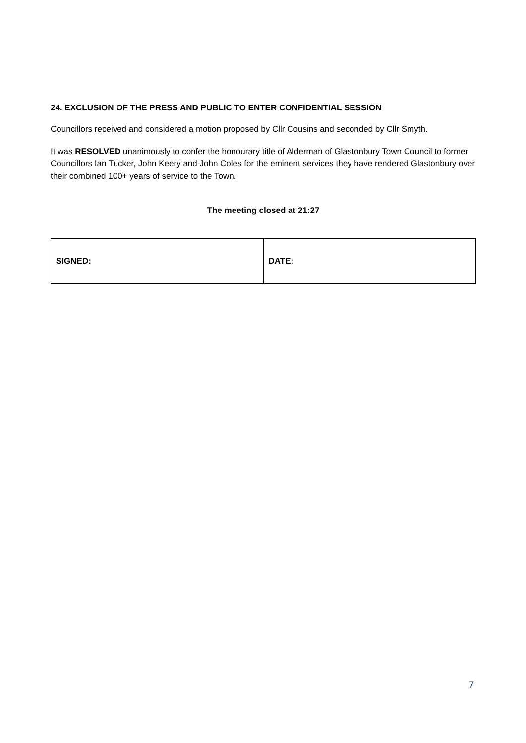24. EXCLUSION OF THE PRESS AND PUBLIC TO ENTER CONFIDENTIAL SESSION
Councillors received and considered a motion proposed by Cllr Cousins and seconded by Cllr Smyth.
It was RESOLVED unanimously to confer the honourary title of Alderman of Glastonbury Town Council to former Councillors Ian Tucker, John Keery and John Coles for the eminent services they have rendered Glastonbury over their combined 100+ years of service to the Town.
The meeting closed at 21:27
| SIGNED: | DATE: |
7